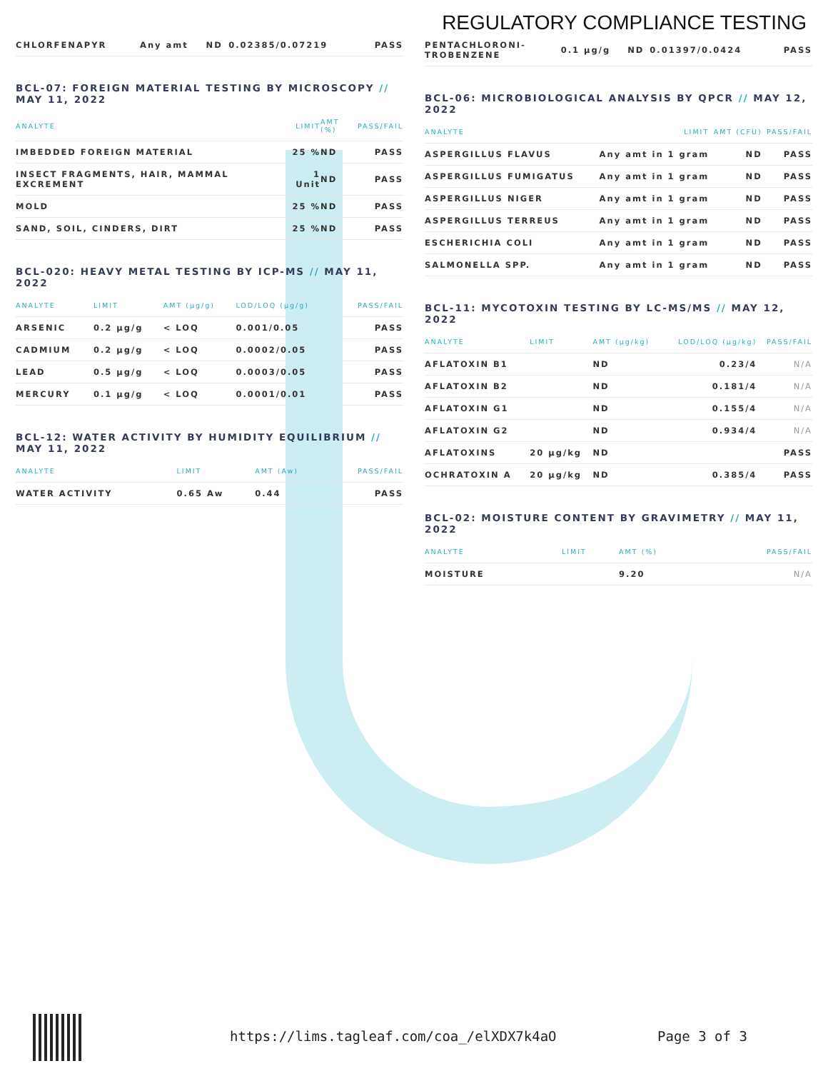REGULATORY COMPLIANCE TESTING
| CHLORFENAPYR | Any amt | ND | 0.02385/0.07219 | PASS |
BCL-07: FOREIGN MATERIAL TESTING BY MICROSCOPY // MAY 11, 2022
| ANALYTE | LIMIT | AMT (%) | PASS/FAIL |
| --- | --- | --- | --- |
| IMBEDDED FOREIGN MATERIAL | 25 % | ND | PASS |
| INSECT FRAGMENTS, HAIR, MAMMAL EXCREMENT | 1 Unit | ND | PASS |
| MOLD | 25 % | ND | PASS |
| SAND, SOIL, CINDERS, DIRT | 25 % | ND | PASS |
BCL-020: HEAVY METAL TESTING BY ICP-MS // MAY 11, 2022
| ANALYTE | LIMIT | AMT (µg/g) | LOD/LOQ (µg/g) | PASS/FAIL |
| --- | --- | --- | --- | --- |
| ARSENIC | 0.2 µg/g | < LOQ | 0.001/0.05 | PASS |
| CADMIUM | 0.2 µg/g | < LOQ | 0.0002/0.05 | PASS |
| LEAD | 0.5 µg/g | < LOQ | 0.0003/0.05 | PASS |
| MERCURY | 0.1 µg/g | < LOQ | 0.0001/0.01 | PASS |
BCL-12: WATER ACTIVITY BY HUMIDITY EQUILIBRIUM // MAY 11, 2022
| ANALYTE | LIMIT | AMT (Aw) | PASS/FAIL |
| --- | --- | --- | --- |
| WATER ACTIVITY | 0.65 Aw | 0.44 | PASS |
| PENTACHLORONI- TROBENZENE | 0.1 µg/g | ND | 0.01397/0.0424 | PASS |
BCL-06: MICROBIOLOGICAL ANALYSIS BY QPCR // MAY 12, 2022
| ANALYTE | LIMIT | AMT (CFU) | PASS/FAIL |
| --- | --- | --- | --- |
| ASPERGILLUS FLAVUS | Any amt in 1 gram | ND | PASS |
| ASPERGILLUS FUMIGATUS | Any amt in 1 gram | ND | PASS |
| ASPERGILLUS NIGER | Any amt in 1 gram | ND | PASS |
| ASPERGILLUS TERREUS | Any amt in 1 gram | ND | PASS |
| ESCHERICHIA COLI | Any amt in 1 gram | ND | PASS |
| SALMONELLA SPP. | Any amt in 1 gram | ND | PASS |
BCL-11: MYCOTOXIN TESTING BY LC-MS/MS // MAY 12, 2022
| ANALYTE | LIMIT | AMT (µg/kg) | LOD/LOQ (µg/kg) | PASS/FAIL |
| --- | --- | --- | --- | --- |
| AFLATOXIN B1 | | ND | 0.23/4 | N/A |
| AFLATOXIN B2 | | ND | 0.181/4 | N/A |
| AFLATOXIN G1 | | ND | 0.155/4 | N/A |
| AFLATOXIN G2 | | ND | 0.934/4 | N/A |
| AFLATOXINS | 20 µg/kg | ND | | PASS |
| OCHRATOXIN A | 20 µg/kg | ND | 0.385/4 | PASS |
BCL-02: MOISTURE CONTENT BY GRAVIMETRY // MAY 11, 2022
| ANALYTE | LIMIT | AMT (%) | PASS/FAIL |
| --- | --- | --- | --- |
| MOISTURE | | 9.20 | N/A |
https://lims.tagleaf.com/coa_/elXDX7k4aO Page 3 of 3